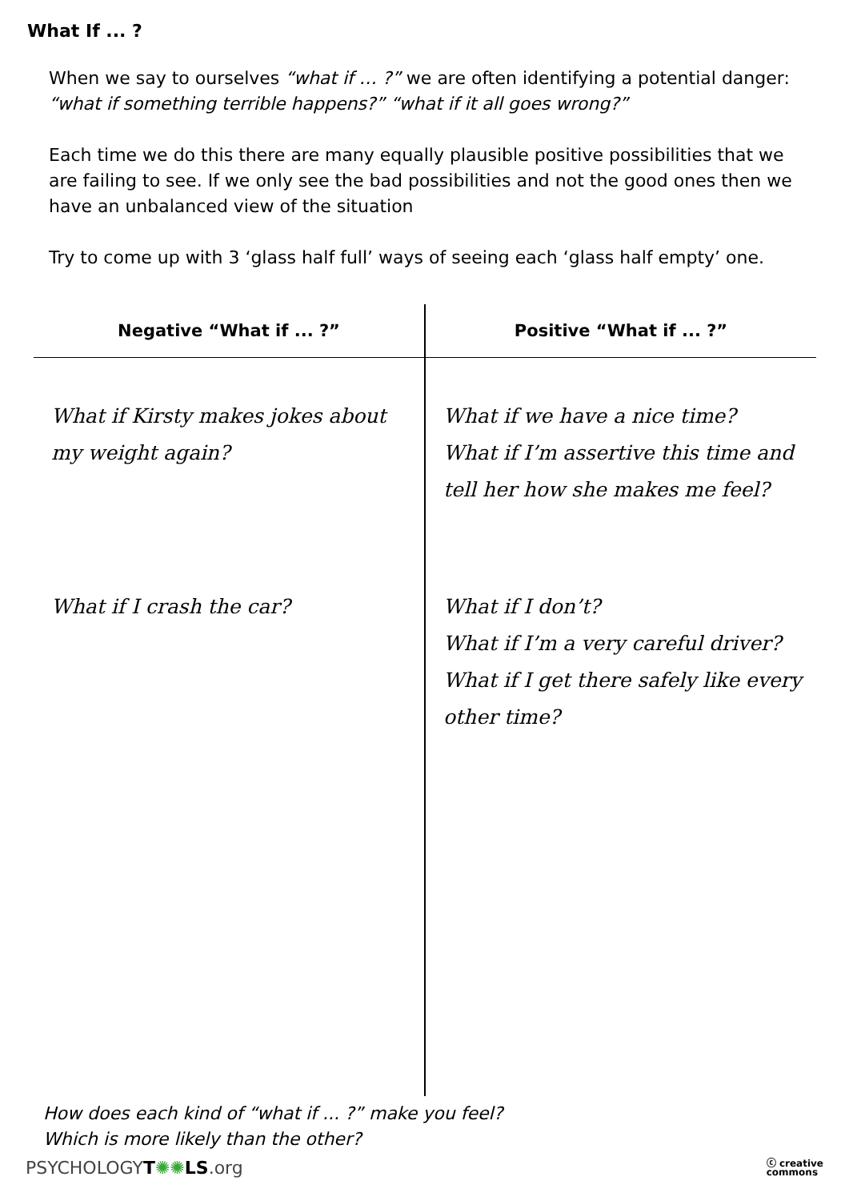What If ... ?
When we say to ourselves “what if … ?” we are often identifying a potential danger:
“what if something terrible happens?” “what if it all goes wrong?”
Each time we do this there are many equally plausible positive possibilities that we are failing to see. If we only see the bad possibilities and not the good ones then we have an unbalanced view of the situation
Try to come up with 3 ‘glass half full’ ways of seeing each ‘glass half empty’ one.
| Negative “What if ... ?” | Positive “What if ... ?” |
| --- | --- |
| What if Kirsty makes jokes about my weight again? | What if we have a nice time? What if I’m assertive this time and tell her how she makes me feel? |
| What if I crash the car? | What if I don’t? What if I’m a very careful driver? What if I get there safely like every other time? |
How does each kind of “what if ... ?” make you feel?
Which is more likely than the other?
PSYCHOLOGYT✺✺LS.org
ⓒ creative
commons